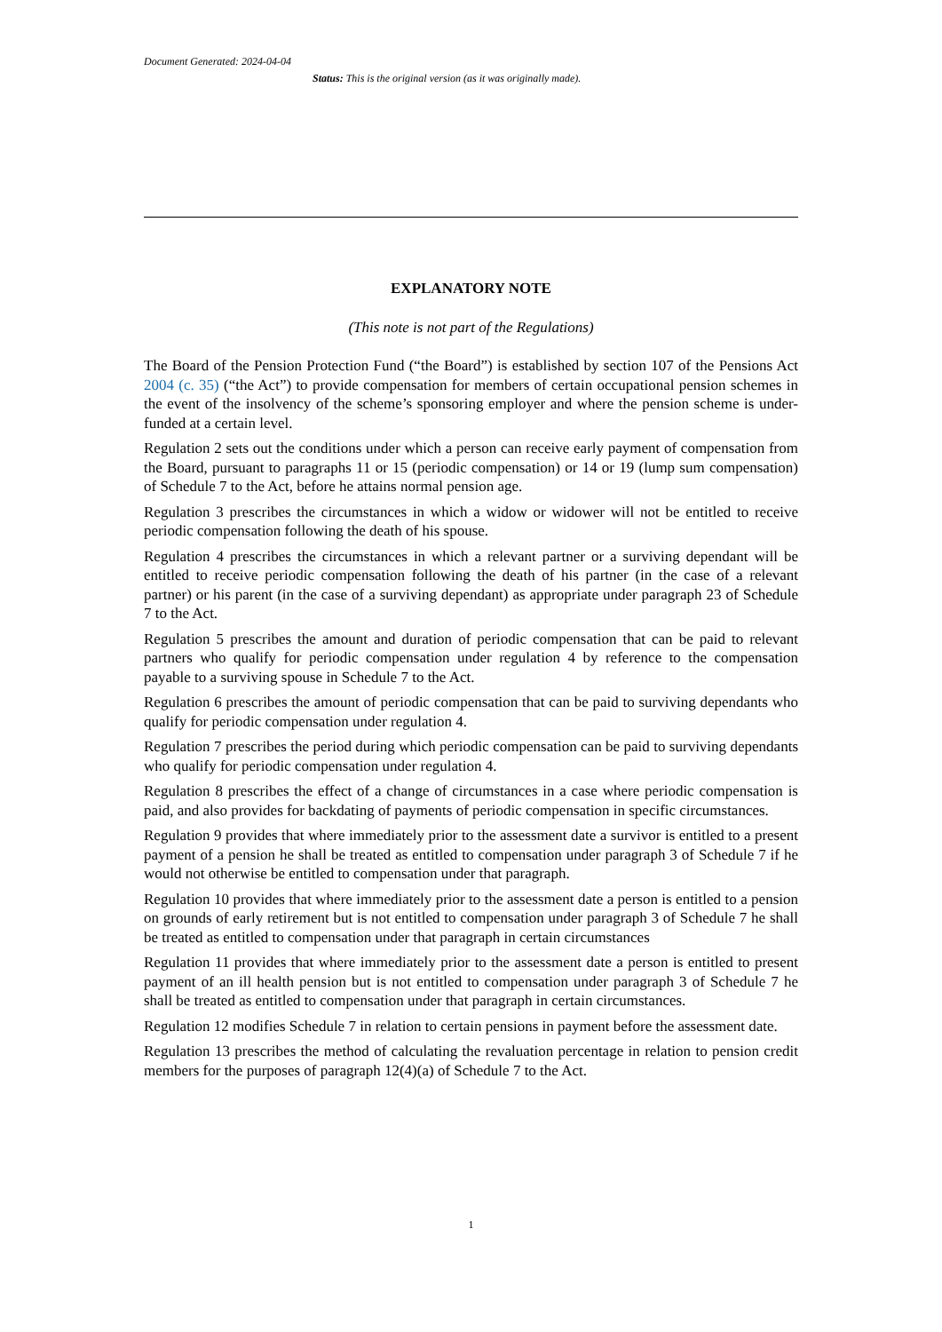Document Generated: 2024-04-04
Status: This is the original version (as it was originally made).
EXPLANATORY NOTE
(This note is not part of the Regulations)
The Board of the Pension Protection Fund (“the Board”) is established by section 107 of the Pensions Act 2004 (c. 35) (“the Act”) to provide compensation for members of certain occupational pension schemes in the event of the insolvency of the scheme’s sponsoring employer and where the pension scheme is under-funded at a certain level.
Regulation 2 sets out the conditions under which a person can receive early payment of compensation from the Board, pursuant to paragraphs 11 or 15 (periodic compensation) or 14 or 19 (lump sum compensation) of Schedule 7 to the Act, before he attains normal pension age.
Regulation 3 prescribes the circumstances in which a widow or widower will not be entitled to receive periodic compensation following the death of his spouse.
Regulation 4 prescribes the circumstances in which a relevant partner or a surviving dependant will be entitled to receive periodic compensation following the death of his partner (in the case of a relevant partner) or his parent (in the case of a surviving dependant) as appropriate under paragraph 23 of Schedule 7 to the Act.
Regulation 5 prescribes the amount and duration of periodic compensation that can be paid to relevant partners who qualify for periodic compensation under regulation 4 by reference to the compensation payable to a surviving spouse in Schedule 7 to the Act.
Regulation 6 prescribes the amount of periodic compensation that can be paid to surviving dependants who qualify for periodic compensation under regulation 4.
Regulation 7 prescribes the period during which periodic compensation can be paid to surviving dependants who qualify for periodic compensation under regulation 4.
Regulation 8 prescribes the effect of a change of circumstances in a case where periodic compensation is paid, and also provides for backdating of payments of periodic compensation in specific circumstances.
Regulation 9 provides that where immediately prior to the assessment date a survivor is entitled to a present payment of a pension he shall be treated as entitled to compensation under paragraph 3 of Schedule 7 if he would not otherwise be entitled to compensation under that paragraph.
Regulation 10 provides that where immediately prior to the assessment date a person is entitled to a pension on grounds of early retirement but is not entitled to compensation under paragraph 3 of Schedule 7 he shall be treated as entitled to compensation under that paragraph in certain circumstances
Regulation 11 provides that where immediately prior to the assessment date a person is entitled to present payment of an ill health pension but is not entitled to compensation under paragraph 3 of Schedule 7 he shall be treated as entitled to compensation under that paragraph in certain circumstances.
Regulation 12 modifies Schedule 7 in relation to certain pensions in payment before the assessment date.
Regulation 13 prescribes the method of calculating the revaluation percentage in relation to pension credit members for the purposes of paragraph 12(4)(a) of Schedule 7 to the Act.
1